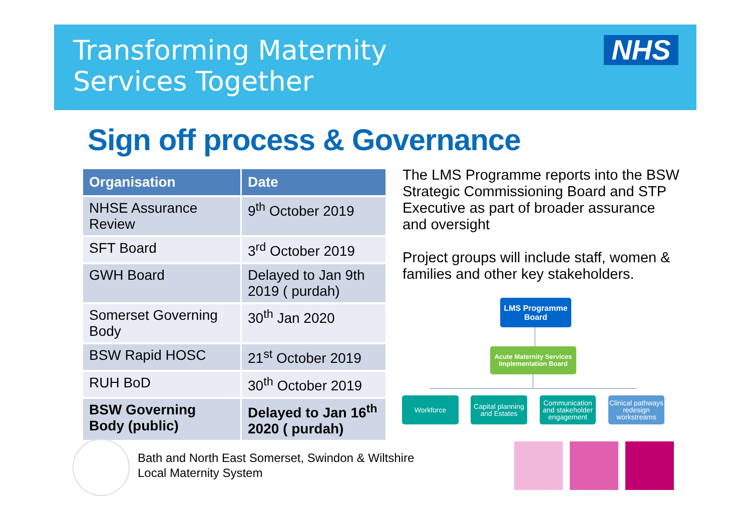Transforming Maternity
Services Together
NHS
Sign off process & Governance
| Organisation | Date |
| --- | --- |
| NHSE Assurance Review | 9<sup>th</sup> October 2019 |
| SFT Board | 3<sup>rd</sup> October 2019 |
| GWH Board | Delayed to Jan 9th 2019 ( purdah) |
| Somerset Governing Body | 30<sup>th</sup> Jan 2020 |
| BSW Rapid HOSC | 21<sup>st</sup> October 2019 |
| RUH BoD | 30<sup>th</sup> October 2019 |
| BSW Governing Body (public) | Delayed to Jan 16<sup>th</sup> 2020 ( purdah) |
The LMS Programme reports into the BSW Strategic Commissioning Board and STP Executive as part of broader assurance and oversight
Project groups will include staff, women & families and other key stakeholders.
LMS Programme
Board
Acute Maternity Services
Implementation Board
Workforce
Capital planning
and Estates
Communication
and stakeholder
engagement
Clinical pathways
redesign
workstreams
Bath and North East Somerset, Swindon & Wiltshire
Local Maternity System